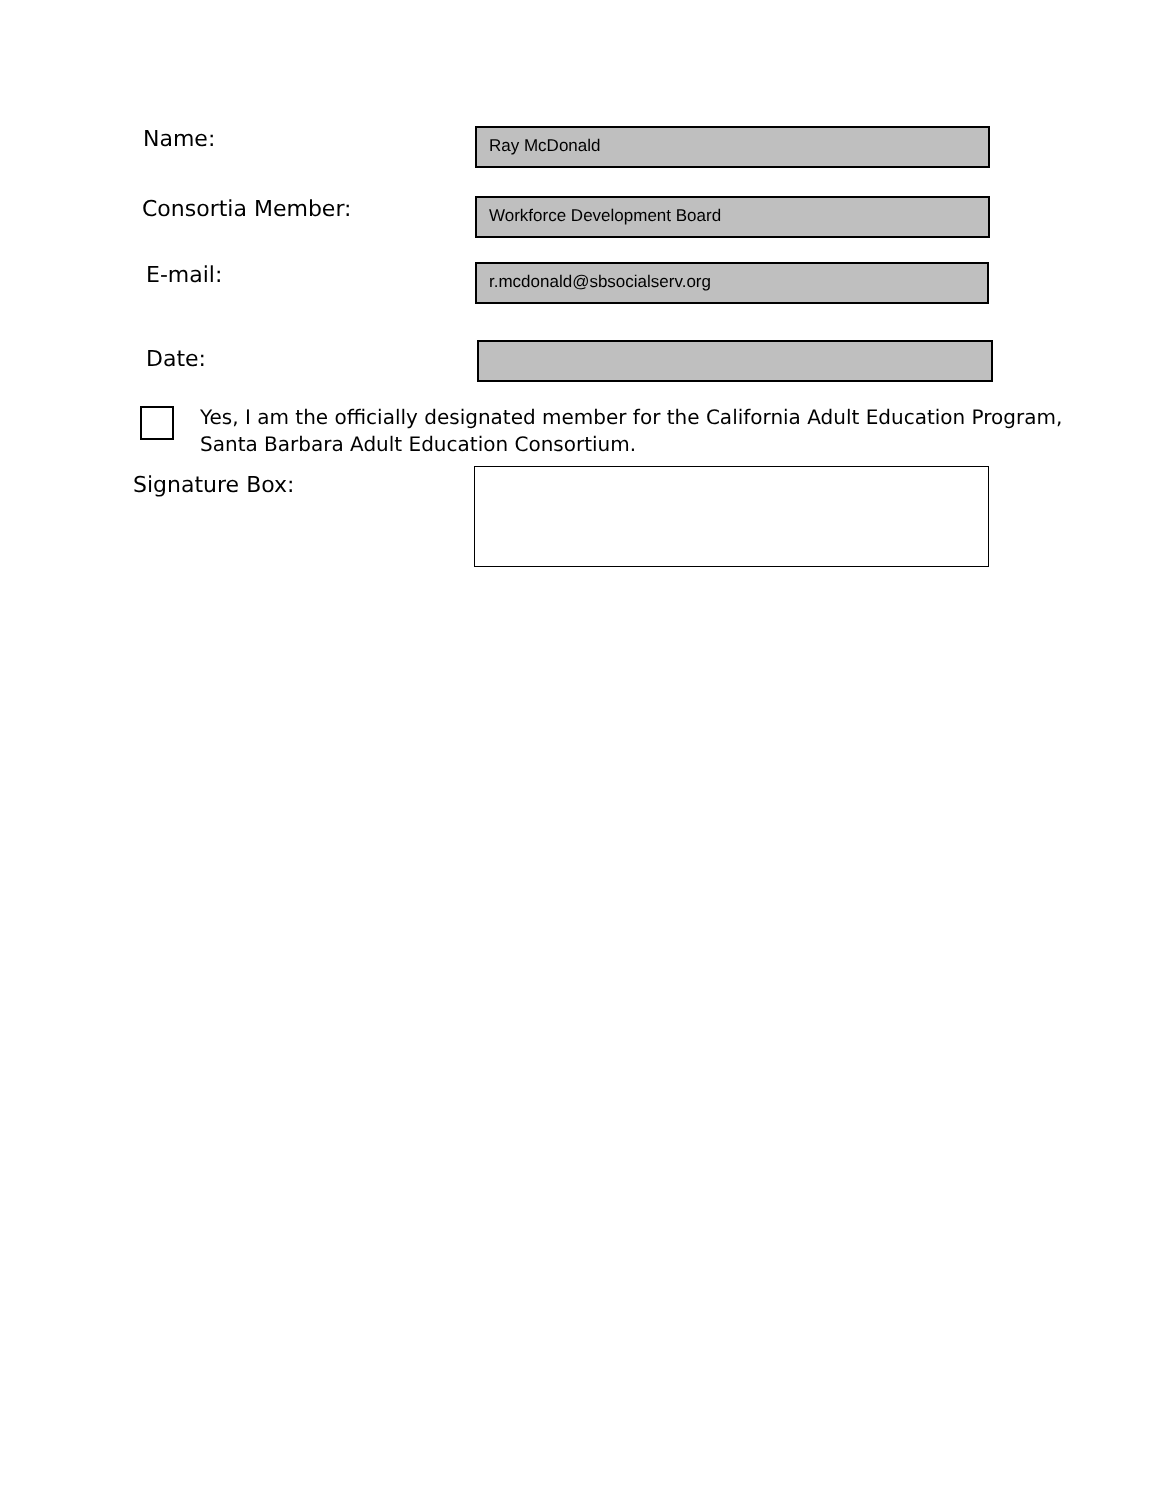Name:
Ray McDonald
Consortia Member:
Workforce Development Board
E-mail:
r.mcdonald@sbsocialserv.org
Date:
Yes, I am the officially designated member for the California Adult Education Program,
Santa Barbara Adult Education Consortium.
Signature Box: